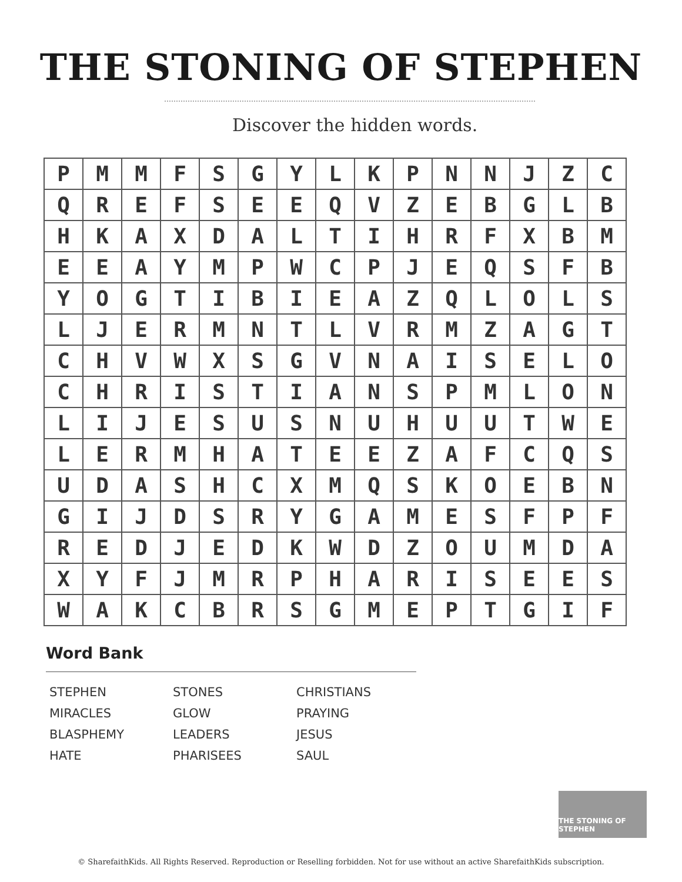THE STONING OF STEPHEN
Discover the hidden words.
| P | M | M | F | S | G | Y | L | K | P | N | N | J | Z | C |
| Q | R | E | F | S | E | E | Q | V | Z | E | B | G | L | B |
| H | K | A | X | D | A | L | T | I | H | R | F | X | B | M |
| E | E | A | Y | M | P | W | C | P | J | E | Q | S | F | B |
| Y | O | G | T | I | B | I | E | A | Z | Q | L | O | L | S |
| L | J | E | R | M | N | T | L | V | R | M | Z | A | G | T |
| C | H | V | W | X | S | G | V | N | A | I | S | E | L | O |
| C | H | R | I | S | T | I | A | N | S | P | M | L | O | N |
| L | I | J | E | S | U | S | N | U | H | U | U | T | W | E |
| L | E | R | M | H | A | T | E | E | Z | A | F | C | Q | S |
| U | D | A | S | H | C | X | M | Q | S | K | O | E | B | N |
| G | I | J | D | S | R | Y | G | A | M | E | S | F | P | F |
| R | E | D | J | E | D | K | W | D | Z | O | U | M | D | A |
| X | Y | F | J | M | R | P | H | A | R | I | S | E | E | S |
| W | A | K | C | B | R | S | G | M | E | P | T | G | I | F |
Word Bank
STEPHEN
MIRACLES
BLASPHEMY
HATE
STONES
GLOW
LEADERS
PHARISEES
CHRISTIANS
PRAYING
JESUS
SAUL
THE STONING OF STEPHEN
© SharefaithKids. All Rights Reserved. Reproduction or Reselling forbidden. Not for use without an active SharefaithKids subscription.